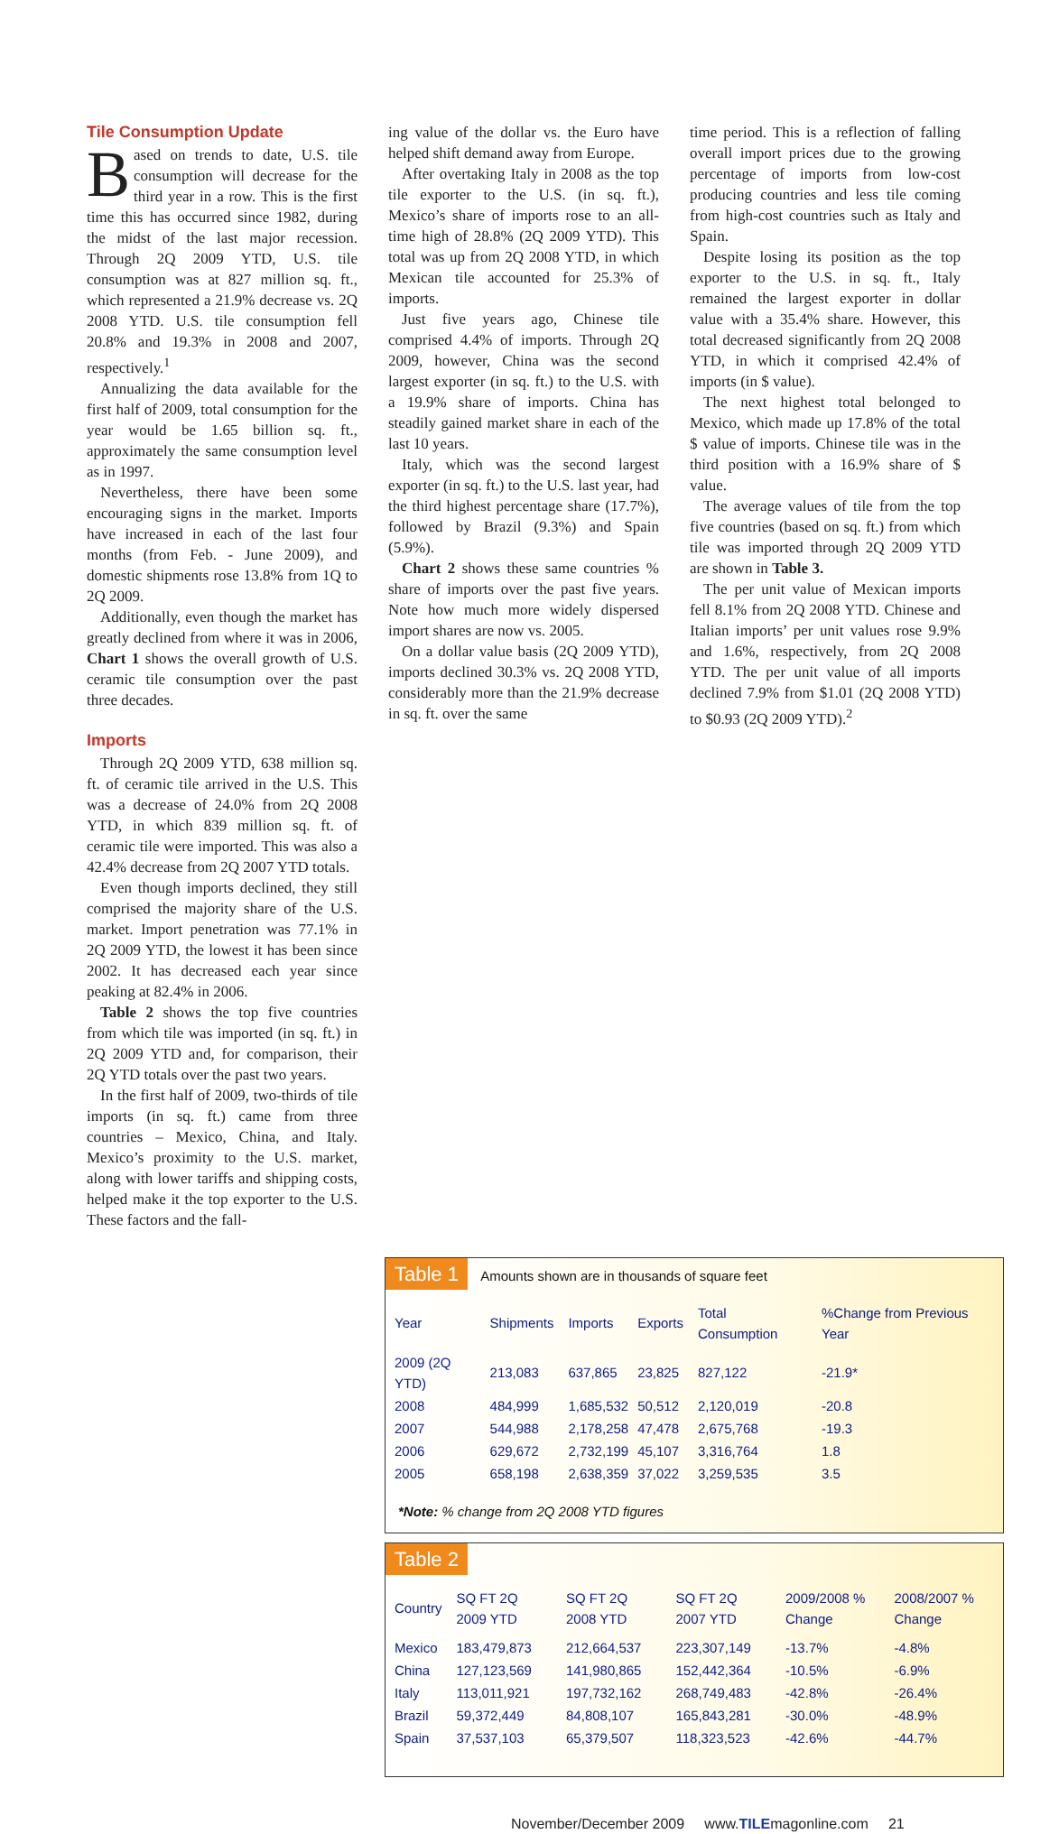Tile Consumption Update
Based on trends to date, U.S. tile consumption will decrease for the third year in a row. This is the first time this has occurred since 1982, during the midst of the last major recession. Through 2Q 2009 YTD, U.S. tile consumption was at 827 million sq. ft., which represented a 21.9% decrease vs. 2Q 2008 YTD. U.S. tile consumption fell 20.8% and 19.3% in 2008 and 2007, respectively.<sup>1</sup>
Annualizing the data available for the first half of 2009, total consumption for the year would be 1.65 billion sq. ft., approximately the same consumption level as in 1997.
Nevertheless, there have been some encouraging signs in the market. Imports have increased in each of the last four months (from Feb. - June 2009), and domestic shipments rose 13.8% from 1Q to 2Q 2009.
Additionally, even though the market has greatly declined from where it was in 2006, Chart 1 shows the overall growth of U.S. ceramic tile consumption over the past three decades.
Imports
Through 2Q 2009 YTD, 638 million sq. ft. of ceramic tile arrived in the U.S. This was a decrease of 24.0% from 2Q 2008 YTD, in which 839 million sq. ft. of ceramic tile were imported. This was also a 42.4% decrease from 2Q 2007 YTD totals.
Even though imports declined, they still comprised the majority share of the U.S. market. Import penetration was 77.1% in 2Q 2009 YTD, the lowest it has been since 2002. It has decreased each year since peaking at 82.4% in 2006.
Table 2 shows the top five countries from which tile was imported (in sq. ft.) in 2Q 2009 YTD and, for comparison, their 2Q YTD totals over the past two years.
In the first half of 2009, two-thirds of tile imports (in sq. ft.) came from three countries – Mexico, China, and Italy. Mexico’s proximity to the U.S. market, along with lower tariffs and shipping costs, helped make it the top exporter to the U.S. These factors and the fall-
ing value of the dollar vs. the Euro have helped shift demand away from Europe.
After overtaking Italy in 2008 as the top tile exporter to the U.S. (in sq. ft.), Mexico’s share of imports rose to an all-time high of 28.8% (2Q 2009 YTD). This total was up from 2Q 2008 YTD, in which Mexican tile accounted for 25.3% of imports.
Just five years ago, Chinese tile comprised 4.4% of imports. Through 2Q 2009, however, China was the second largest exporter (in sq. ft.) to the U.S. with a 19.9% share of imports. China has steadily gained market share in each of the last 10 years.
Italy, which was the second largest exporter (in sq. ft.) to the U.S. last year, had the third highest percentage share (17.7%), followed by Brazil (9.3%) and Spain (5.9%).
Chart 2 shows these same countries % share of imports over the past five years. Note how much more widely dispersed import shares are now vs. 2005.
On a dollar value basis (2Q 2009 YTD), imports declined 30.3% vs. 2Q 2008 YTD, considerably more than the 21.9% decrease in sq. ft. over the same
time period. This is a reflection of falling overall import prices due to the growing percentage of imports from low-cost producing countries and less tile coming from high-cost countries such as Italy and Spain.
Despite losing its position as the top exporter to the U.S. in sq. ft., Italy remained the largest exporter in dollar value with a 35.4% share. However, this total decreased significantly from 2Q 2008 YTD, in which it comprised 42.4% of imports (in $ value).
The next highest total belonged to Mexico, which made up 17.8% of the total $ value of imports. Chinese tile was in the third position with a 16.9% share of $ value.
The average values of tile from the top five countries (based on sq. ft.) from which tile was imported through 2Q 2009 YTD are shown in Table 3.
The per unit value of Mexican imports fell 8.1% from 2Q 2008 YTD. Chinese and Italian imports’ per unit values rose 9.9% and 1.6%, respectively, from 2Q 2008 YTD. The per unit value of all imports declined 7.9% from $1.01 (2Q 2008 YTD) to $0.93 (2Q 2009 YTD).<sup>2</sup>
Table 1 Amounts shown are in thousands of square feet
| Year | Shipments | Imports | Exports | Total Consumption | %Change from Previous Year |
| --- | --- | --- | --- | --- | --- |
| 2009 (2Q YTD) | 213,083 | 637,865 | 23,825 | 827,122 | -21.9* |
| 2008 | 484,999 | 1,685,532 | 50,512 | 2,120,019 | -20.8 |
| 2007 | 544,988 | 2,178,258 | 47,478 | 2,675,768 | -19.3 |
| 2006 | 629,672 | 2,732,199 | 45,107 | 3,316,764 | 1.8 |
| 2005 | 658,198 | 2,638,359 | 37,022 | 3,259,535 | 3.5 |
*Note: % change from 2Q 2008 YTD figures
Table 2
| Country | SQ FT 2Q 2009 YTD | SQ FT 2Q 2008 YTD | SQ FT 2Q 2007 YTD | 2009/2008 % Change | 2008/2007 % Change |
| --- | --- | --- | --- | --- | --- |
| Mexico | 183,479,873 | 212,664,537 | 223,307,149 | -13.7% | -4.8% |
| China | 127,123,569 | 141,980,865 | 152,442,364 | -10.5% | -6.9% |
| Italy | 113,011,921 | 197,732,162 | 268,749,483 | -42.8% | -26.4% |
| Brazil | 59,372,449 | 84,808,107 | 165,843,281 | -30.0% | -48.9% |
| Spain | 37,537,103 | 65,379,507 | 118,323,523 | -42.6% | -44.7% |
November/December 2009 www.TILEmagonline.com 21